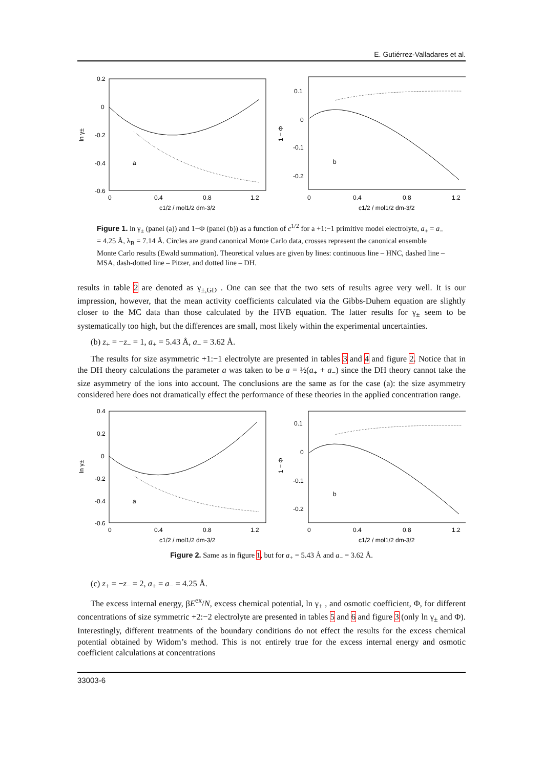E. Gutiérrez-Valladares et al.
0.2
0
-0.2
-0.4
-0.6
0
0.4
0.8
1.2
c1/2 / mol1/2 dm-3/2
ln γ±
a
0.1
0
-0.1
-0.2
0
0.4
0.8
1.2
c1/2 / mol1/2 dm-3/2
1 − Φ
b
Figure 1. ln γ<sub>±</sub> (panel (a)) and 1−Φ (panel (b)) as a function of c<sup>1/2</sup> for a +1:−1 primitive model electrolyte, a<sub>+</sub> = a<sub>−</sub> = 4.25 Å, λ<sub>B</sub> = 7.14 Å. Circles are grand canonical Monte Carlo data, crosses represent the canonical ensemble Monte Carlo results (Ewald summation). Theoretical values are given by lines: continuous line – HNC, dashed line – MSA, dash-dotted line – Pitzer, and dotted line – DH.
results in table 2 are denoted as γ<sub>±,GD</sub> . One can see that the two sets of results agree very well. It is our impression, however, that the mean activity coefficients calculated via the Gibbs-Duhem equation are slightly closer to the MC data than those calculated by the HVB equation. The latter results for γ<sub>±</sub> seem to be systematically too high, but the differences are small, most likely within the experimental uncertainties.
(b) z<sub>+</sub> = −z<sub>−</sub> = 1, a<sub>+</sub> = 5.43 Å, a<sub>−</sub> = 3.62 Å.
The results for size asymmetric +1:−1 electrolyte are presented in tables 3 and 4 and figure 2. Notice that in the DH theory calculations the parameter a was taken to be a = ½(a<sub>+</sub> + a<sub>−</sub>) since the DH theory cannot take the size asymmetry of the ions into account. The conclusions are the same as for the case (a): the size asymmetry considered here does not dramatically effect the performance of these theories in the applied concentration range.
0.4
0.2
0
-0.2
-0.4
-0.6
0
0.4
0.8
1.2
c1/2 / mol1/2 dm-3/2
ln γ±
a
0.1
0
-0.1
-0.2
0
0.4
0.8
1.2
c1/2 / mol1/2 dm-3/2
1 − Φ
b
Figure 2. Same as in figure 1, but for a<sub>+</sub> = 5.43 Å and a<sub>−</sub> = 3.62 Å.
(c) z<sub>+</sub> = −z<sub>−</sub> = 2, a<sub>+</sub> = a<sub>−</sub> = 4.25 Å.
The excess internal energy, βE<sup>ex</sup>/N, excess chemical potential, ln γ<sub>±</sub> , and osmotic coefficient, Φ, for different concentrations of size symmetric +2:−2 electrolyte are presented in tables 5 and 6 and figure 3 (only ln γ<sub>±</sub> and Φ). Interestingly, different treatments of the boundary conditions do not effect the results for the excess chemical potential obtained by Widom’s method. This is not entirely true for the excess internal energy and osmotic coefficient calculations at concentrations
33003-6